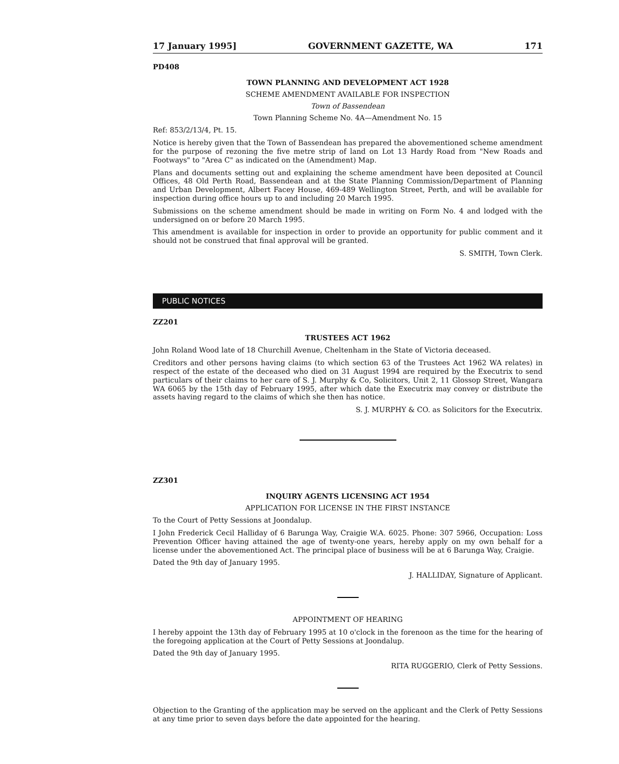17 January 1995] GOVERNMENT GAZETTE, WA 171
PD408
TOWN PLANNING AND DEVELOPMENT ACT 1928
SCHEME AMENDMENT AVAILABLE FOR INSPECTION
Town of Bassendean
Town Planning Scheme No. 4A—Amendment No. 15
Ref: 853/2/13/4, Pt. 15.
Notice is hereby given that the Town of Bassendean has prepared the abovementioned scheme amendment for the purpose of rezoning the five metre strip of land on Lot 13 Hardy Road from "New Roads and Footways" to "Area C" as indicated on the (Amendment) Map.
Plans and documents setting out and explaining the scheme amendment have been deposited at Council Offices, 48 Old Perth Road, Bassendean and at the State Planning Commission/Department of Planning and Urban Development, Albert Facey House, 469-489 Wellington Street, Perth, and will be available for inspection during office hours up to and including 20 March 1995.
Submissions on the scheme amendment should be made in writing on Form No. 4 and lodged with the undersigned on or before 20 March 1995.
This amendment is available for inspection in order to provide an opportunity for public comment and it should not be construed that final approval will be granted.
S. SMITH, Town Clerk.
PUBLIC NOTICES
ZZ201
TRUSTEES ACT 1962
John Roland Wood late of 18 Churchill Avenue, Cheltenham in the State of Victoria deceased.
Creditors and other persons having claims (to which section 63 of the Trustees Act 1962 WA relates) in respect of the estate of the deceased who died on 31 August 1994 are required by the Executrix to send particulars of their claims to her care of S. J. Murphy & Co, Solicitors, Unit 2, 11 Glossop Street, Wangara WA 6065 by the 15th day of February 1995, after which date the Executrix may convey or distribute the assets having regard to the claims of which she then has notice.
S. J. MURPHY & CO. as Solicitors for the Executrix.
ZZ301
INQUIRY AGENTS LICENSING ACT 1954
APPLICATION FOR LICENSE IN THE FIRST INSTANCE
To the Court of Petty Sessions at Joondalup.
I John Frederick Cecil Halliday of 6 Barunga Way, Craigie W.A. 6025. Phone: 307 5966, Occupation: Loss Prevention Officer having attained the age of twenty-one years, hereby apply on my own behalf for a license under the abovementioned Act. The principal place of business will be at 6 Barunga Way, Craigie.
Dated the 9th day of January 1995.
J. HALLIDAY, Signature of Applicant.
APPOINTMENT OF HEARING
I hereby appoint the 13th day of February 1995 at 10 o'clock in the forenoon as the time for the hearing of the foregoing application at the Court of Petty Sessions at Joondalup.
Dated the 9th day of January 1995.
RITA RUGGERIO, Clerk of Petty Sessions.
Objection to the Granting of the application may be served on the applicant and the Clerk of Petty Sessions at any time prior to seven days before the date appointed for the hearing.